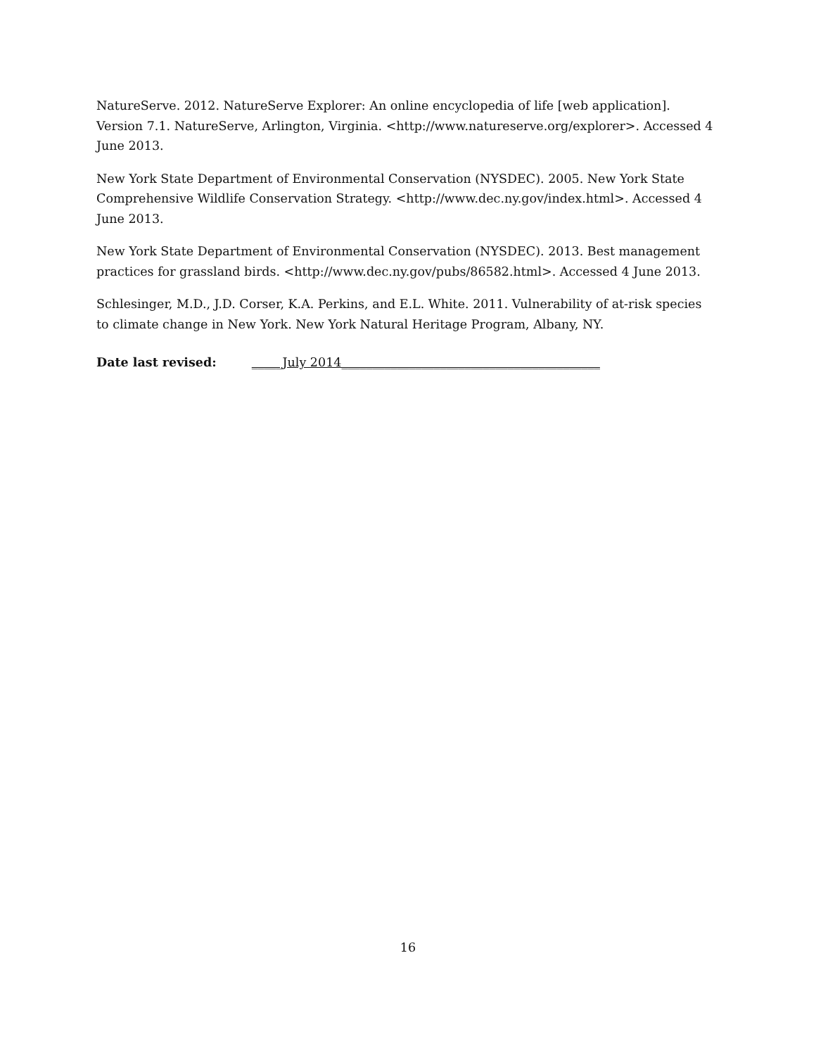NatureServe. 2012. NatureServe Explorer: An online encyclopedia of life [web application]. Version 7.1. NatureServe, Arlington, Virginia. <http://www.natureserve.org/explorer>. Accessed 4 June 2013.
New York State Department of Environmental Conservation (NYSDEC). 2005. New York State Comprehensive Wildlife Conservation Strategy. <http://www.dec.ny.gov/index.html>. Accessed 4 June 2013.
New York State Department of Environmental Conservation (NYSDEC). 2013. Best management practices for grassland birds. <http://www.dec.ny.gov/pubs/86582.html>. Accessed 4 June 2013.
Schlesinger, M.D., J.D. Corser, K.A. Perkins, and E.L. White. 2011. Vulnerability of at-risk species to climate change in New York. New York Natural Heritage Program, Albany, NY.
Date last revised: _____July 2014__________________________________________
16